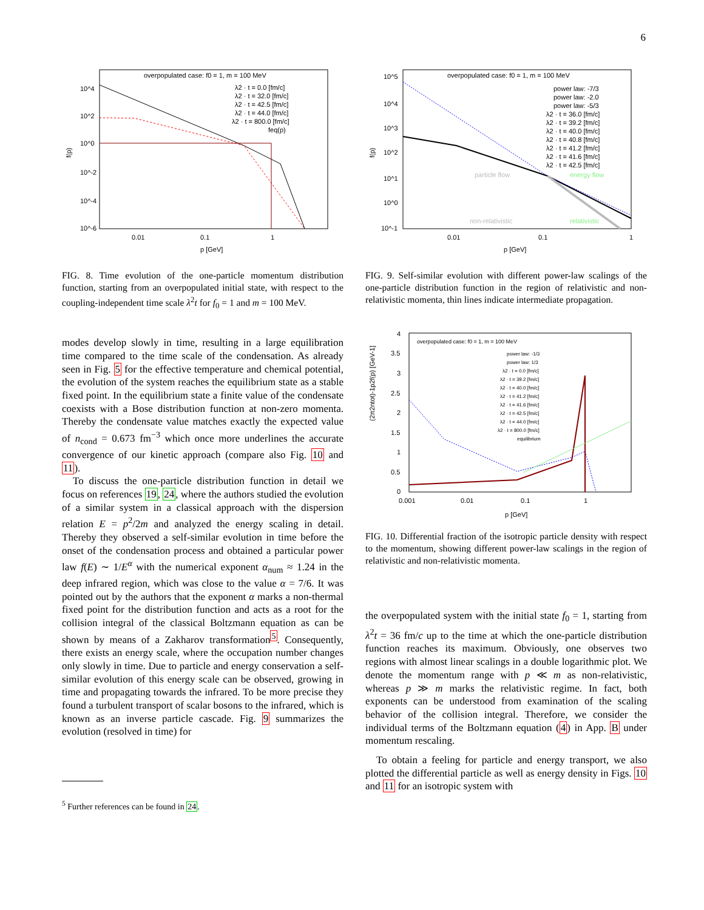6
overpopulated case: f0 = 1, m = 100 MeV
f(p)
10^4
10^2
10^0
10^-2
10^-4
10^-6
0.01
0.1
1
p [GeV]
λ2 · t = 0.0 [fm/c]
λ2 · t = 32.0 [fm/c]
λ2 · t = 42.5 [fm/c]
λ2 · t = 44.0 [fm/c]
λ2 · t = 800.0 [fm/c]
feq(p)
FIG. 8. Time evolution of the one-particle momentum distribution function, starting from an overpopulated initial state, with respect to the coupling-independent time scale λ<sup>2</sup>t for f<sub>0</sub> = 1 and m = 100 MeV.
modes develop slowly in time, resulting in a large equilibration time compared to the time scale of the condensation. As already seen in Fig. 5 for the effective temperature and chemical potential, the evolution of the system reaches the equilibrium state as a stable fixed point. In the equilibrium state a finite value of the condensate coexists with a Bose distribution function at non-zero momenta. Thereby the condensate value matches exactly the expected value of n<sub>cond</sub> = 0.673 fm<sup>−3</sup> which once more underlines the accurate convergence of our kinetic approach (compare also Fig. 10 and 11).
To discuss the one-particle distribution function in detail we focus on references 19, 24, where the authors studied the evolution of a similar system in a classical approach with the dispersion relation E = p<sup>2</sup>/2m and analyzed the energy scaling in detail. Thereby they observed a self-similar evolution in time before the onset of the condensation process and obtained a particular power law f(E) ∼ 1/E<sup>α</sup> with the numerical exponent α<sub>num</sub> ≈ 1.24 in the deep infrared region, which was close to the value α = 7/6. It was pointed out by the authors that the exponent α marks a non-thermal fixed point for the distribution function and acts as a root for the collision integral of the classical Boltzmann equation as can be shown by means of a Zakharov transformation<sup>5</sup>. Consequently, there exists an energy scale, where the occupation number changes only slowly in time. Due to particle and energy conservation a self-similar evolution of this energy scale can be observed, growing in time and propagating towards the infrared. To be more precise they found a turbulent transport of scalar bosons to the infrared, which is known as an inverse particle cascade. Fig. 9 summarizes the evolution (resolved in time) for
<sup>5</sup> Further references can be found in 24.
overpopulated case: f0 = 1, m = 100 MeV
f(p)
10^5
10^4
10^3
10^2
10^1
10^0
10^-1
0.01
0.1
1
p [GeV]
particle flow
energy flow
non-relativistic
relativistic
power law: -7/3
power law: -2.0
power law: -5/3
λ2 · t = 36.0 [fm/c]
λ2 · t = 39.2 [fm/c]
λ2 · t = 40.0 [fm/c]
λ2 · t = 40.8 [fm/c]
λ2 · t = 41.2 [fm/c]
λ2 · t = 41.6 [fm/c]
λ2 · t = 42.5 [fm/c]
FIG. 9. Self-similar evolution with different power-law scalings of the one-particle distribution function in the region of relativistic and non-relativistic momenta, thin lines indicate intermediate propagation.
overpopulated case: f0 = 1, m = 100 MeV
(2π2ntot)-1p2f(p) [GeV-1]
4
3.5
3
2.5
2
1.5
1
0.5
0
0.001
0.01
0.1
1
p [GeV]
power law: -1/3
power law: 1/3
λ2 · t = 0.0 [fm/c]
λ2 · t = 39.2 [fm/c]
λ2 · t = 40.0 [fm/c]
λ2 · t = 41.2 [fm/c]
λ2 · t = 41.6 [fm/c]
λ2 · t = 42.5 [fm/c]
λ2 · t = 44.0 [fm/c]
λ2 · t = 800.0 [fm/c]
equilibrium
FIG. 10. Differential fraction of the isotropic particle density with respect to the momentum, showing different power-law scalings in the region of relativistic and non-relativistic momenta.
the overpopulated system with the initial state f<sub>0</sub> = 1, starting from λ<sup>2</sup>t = 36 fm/c up to the time at which the one-particle distribution function reaches its maximum. Obviously, one observes two regions with almost linear scalings in a double logarithmic plot. We denote the momentum range with p ≪ m as non-relativistic, whereas p ≫ m marks the relativistic regime. In fact, both exponents can be understood from examination of the scaling behavior of the collision integral. Therefore, we consider the individual terms of the Boltzmann equation (4) in App. B under momentum rescaling.
To obtain a feeling for particle and energy transport, we also plotted the differential particle as well as energy density in Figs. 10 and 11 for an isotropic system with